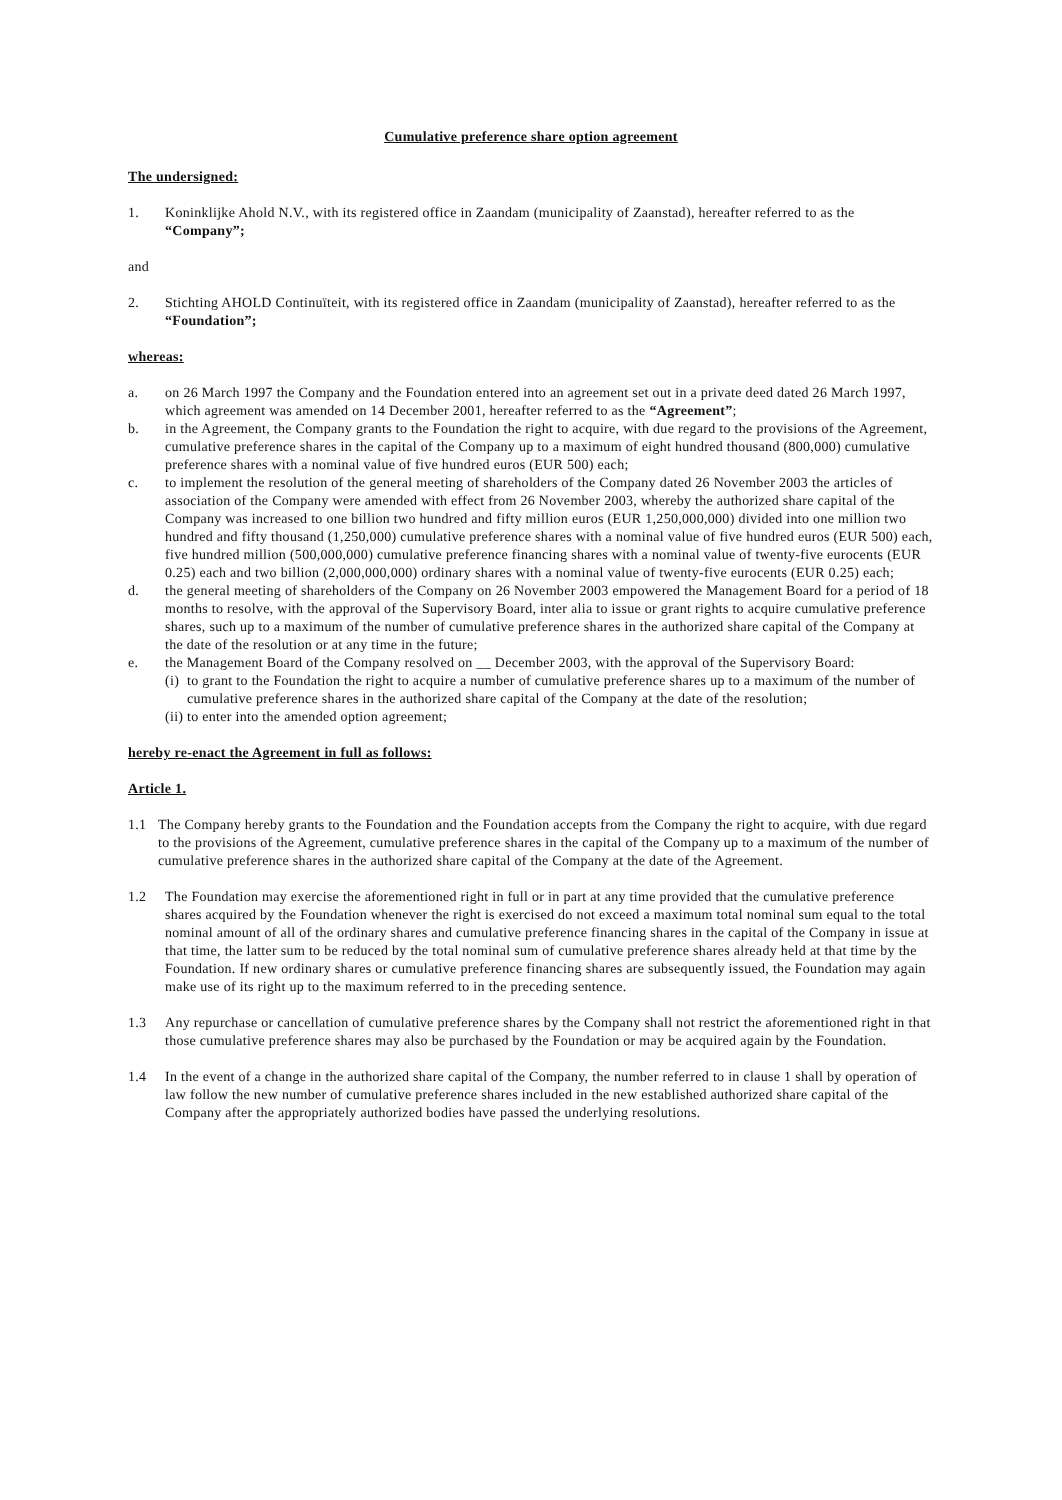Cumulative preference share option agreement
The undersigned:
1. Koninklijke Ahold N.V., with its registered office in Zaandam (municipality of Zaanstad), hereafter referred to as the “Company”;
and
2. Stichting AHOLD Continuïteit, with its registered office in Zaandam (municipality of Zaanstad), hereafter referred to as the “Foundation”;
whereas:
a. on 26 March 1997 the Company and the Foundation entered into an agreement set out in a private deed dated 26 March 1997, which agreement was amended on 14 December 2001, hereafter referred to as the “Agreement”;
b. in the Agreement, the Company grants to the Foundation the right to acquire, with due regard to the provisions of the Agreement, cumulative preference shares in the capital of the Company up to a maximum of eight hundred thousand (800,000) cumulative preference shares with a nominal value of five hundred euros (EUR 500) each;
c. to implement the resolution of the general meeting of shareholders of the Company dated 26 November 2003 the articles of association of the Company were amended with effect from 26 November 2003, whereby the authorized share capital of the Company was increased to one billion two hundred and fifty million euros (EUR 1,250,000,000) divided into one million two hundred and fifty thousand (1,250,000) cumulative preference shares with a nominal value of five hundred euros (EUR 500) each, five hundred million (500,000,000) cumulative preference financing shares with a nominal value of twenty-five eurocents (EUR 0.25) each and two billion (2,000,000,000) ordinary shares with a nominal value of twenty-five eurocents (EUR 0.25) each;
d. the general meeting of shareholders of the Company on 26 November 2003 empowered the Management Board for a period of 18 months to resolve, with the approval of the Supervisory Board, inter alia to issue or grant rights to acquire cumulative preference shares, such up to a maximum of the number of cumulative preference shares in the authorized share capital of the Company at the date of the resolution or at any time in the future;
e. the Management Board of the Company resolved on __ December 2003, with the approval of the Supervisory Board:
(i) to grant to the Foundation the right to acquire a number of cumulative preference shares up to a maximum of the number of cumulative preference shares in the authorized share capital of the Company at the date of the resolution;
(ii) to enter into the amended option agreement;
hereby re-enact the Agreement in full as follows:
Article 1.
1.1 The Company hereby grants to the Foundation and the Foundation accepts from the Company the right to acquire, with due regard to the provisions of the Agreement, cumulative preference shares in the capital of the Company up to a maximum of the number of cumulative preference shares in the authorized share capital of the Company at the date of the Agreement.
1.2 The Foundation may exercise the aforementioned right in full or in part at any time provided that the cumulative preference shares acquired by the Foundation whenever the right is exercised do not exceed a maximum total nominal sum equal to the total nominal amount of all of the ordinary shares and cumulative preference financing shares in the capital of the Company in issue at that time, the latter sum to be reduced by the total nominal sum of cumulative preference shares already held at that time by the Foundation. If new ordinary shares or cumulative preference financing shares are subsequently issued, the Foundation may again make use of its right up to the maximum referred to in the preceding sentence.
1.3 Any repurchase or cancellation of cumulative preference shares by the Company shall not restrict the aforementioned right in that those cumulative preference shares may also be purchased by the Foundation or may be acquired again by the Foundation.
1.4 In the event of a change in the authorized share capital of the Company, the number referred to in clause 1 shall by operation of law follow the new number of cumulative preference shares included in the new established authorized share capital of the Company after the appropriately authorized bodies have passed the underlying resolutions.